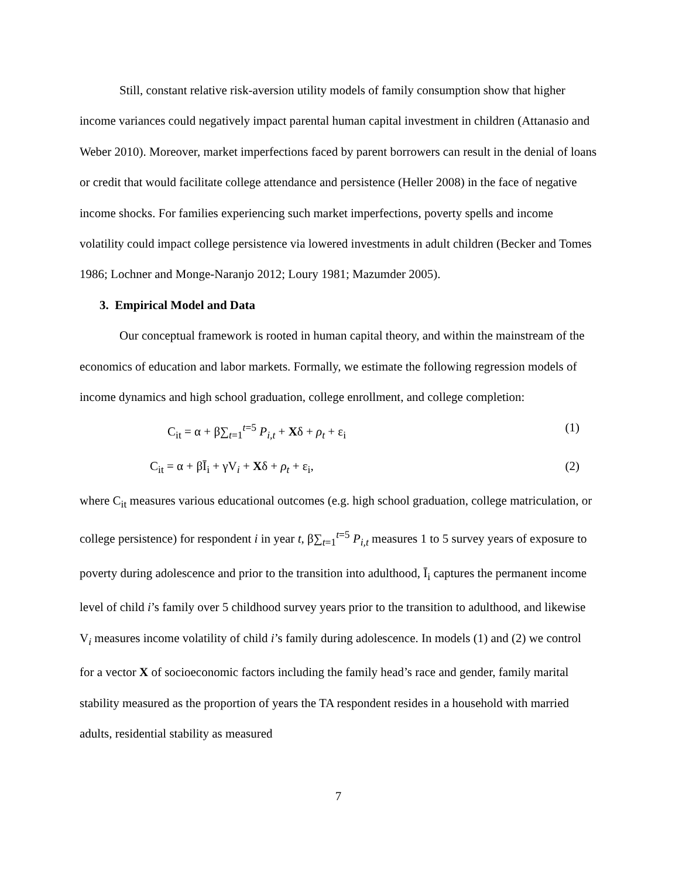Still, constant relative risk-aversion utility models of family consumption show that higher income variances could negatively impact parental human capital investment in children (Attanasio and Weber 2010). Moreover, market imperfections faced by parent borrowers can result in the denial of loans or credit that would facilitate college attendance and persistence (Heller 2008) in the face of negative income shocks. For families experiencing such market imperfections, poverty spells and income volatility could impact college persistence via lowered investments in adult children (Becker and Tomes 1986; Lochner and Monge-Naranjo 2012; Loury 1981; Mazumder 2005).
3. Empirical Model and Data
Our conceptual framework is rooted in human capital theory, and within the mainstream of the economics of education and labor markets. Formally, we estimate the following regression models of income dynamics and high school graduation, college enrollment, and college completion:
C<sub>it</sub> = α + β∑<sub>t=1</sub><sup>t=5</sup> P<sub>i,t</sub> + Xδ + ρ<sub>t</sub> + ε<sub>i</sub> (1)
C<sub>it</sub> = α + βĪ<sub>i</sub> + γV<sub>i</sub> + Xδ + ρ<sub>t</sub> + ε<sub>i</sub>, (2)
where C<sub>it</sub> measures various educational outcomes (e.g. high school graduation, college matriculation, or college persistence) for respondent i in year t, β∑<sub>t=1</sub><sup>t=5</sup> P<sub>i,t</sub> measures 1 to 5 survey years of exposure to poverty during adolescence and prior to the transition into adulthood, Ī<sub>i</sub> captures the permanent income level of child i’s family over 5 childhood survey years prior to the transition to adulthood, and likewise V<sub>i</sub> measures income volatility of child i’s family during adolescence. In models (1) and (2) we control for a vector X of socioeconomic factors including the family head’s race and gender, family marital stability measured as the proportion of years the TA respondent resides in a household with married adults, residential stability as measured
7